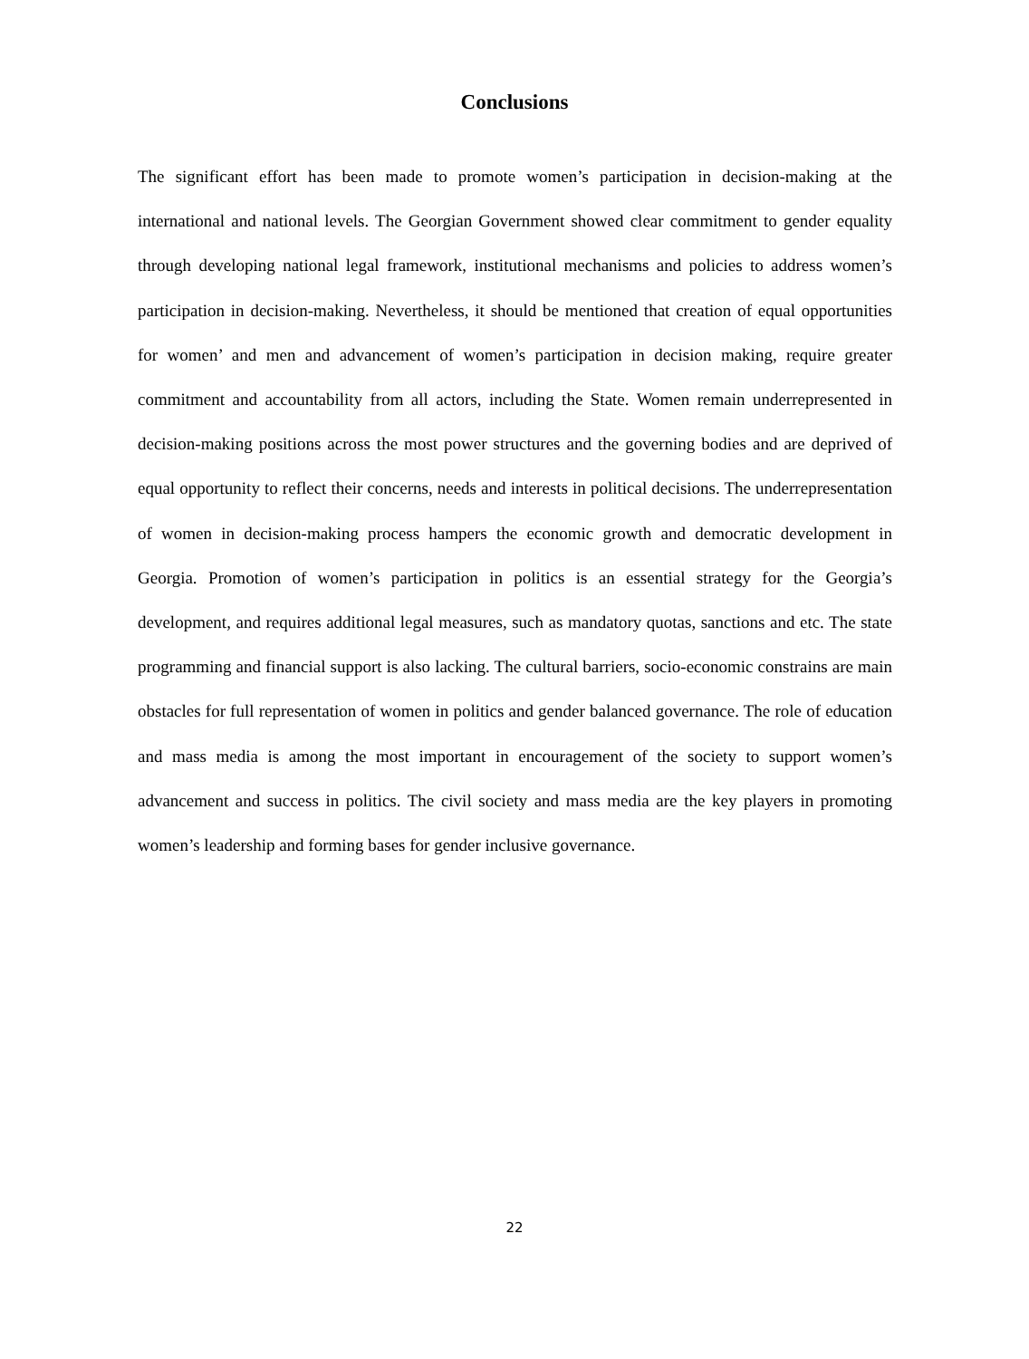Conclusions
The significant effort has been made to promote women’s participation in decision-making at the international and national levels. The Georgian Government showed clear commitment to gender equality through developing national legal framework, institutional mechanisms and policies to address women’s participation in decision-making. Nevertheless, it should be mentioned that creation of equal opportunities for women’ and men and advancement of women’s participation in decision making, require greater commitment and accountability from all actors, including the State. Women remain underrepresented in decision-making positions across the most power structures and the governing bodies and are deprived of equal opportunity to reflect their concerns, needs and interests in political decisions. The underrepresentation of women in decision-making process hampers the economic growth and democratic development in Georgia. Promotion of women’s participation in politics is an essential strategy for the Georgia’s development, and requires additional legal measures, such as mandatory quotas, sanctions and etc. The state programming and financial support is also lacking. The cultural barriers, socio-economic constrains are main obstacles for full representation of women in politics and gender balanced governance. The role of education and mass media is among the most important in encouragement of the society to support women’s advancement and success in politics. The civil society and mass media are the key players in promoting women’s leadership and forming bases for gender inclusive governance.
22